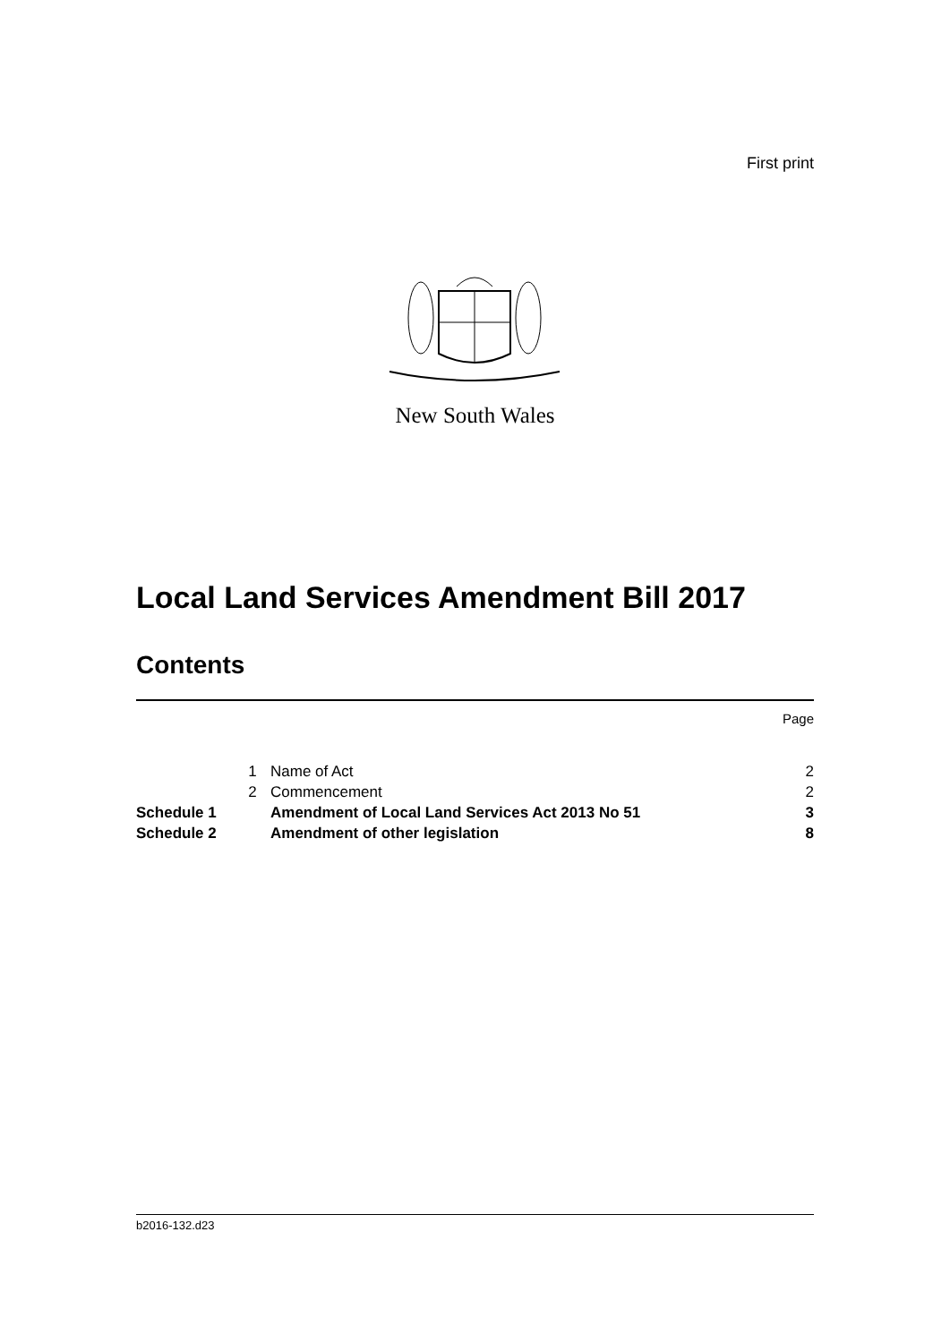First print
New South Wales
Local Land Services Amendment Bill 2017
Contents
Page
| | 1 | Name of Act | 2 |
| | 2 | Commencement | 2 |
| Schedule 1 | | Amendment of Local Land Services Act 2013 No 51 | 3 |
| Schedule 2 | | Amendment of other legislation | 8 |
b2016-132.d23